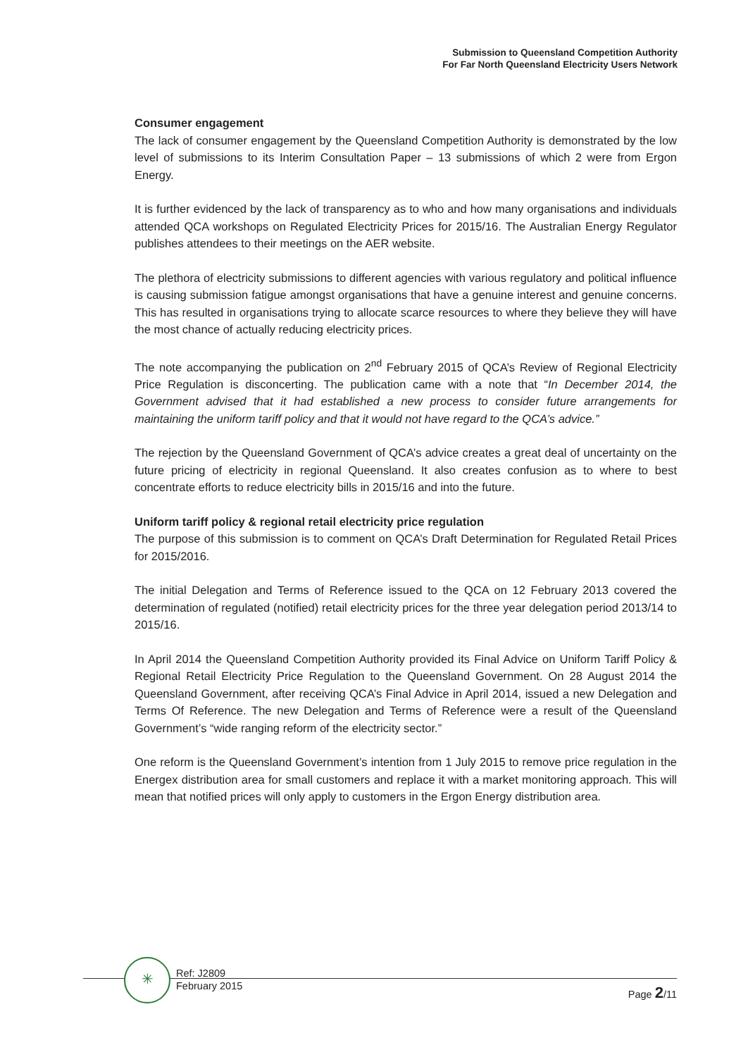Submission to Queensland Competition Authority
For Far North Queensland Electricity Users Network
Consumer engagement
The lack of consumer engagement by the Queensland Competition Authority is demonstrated by the low level of submissions to its Interim Consultation Paper – 13 submissions of which 2 were from Ergon Energy.
It is further evidenced by the lack of transparency as to who and how many organisations and individuals attended QCA workshops on Regulated Electricity Prices for 2015/16. The Australian Energy Regulator publishes attendees to their meetings on the AER website.
The plethora of electricity submissions to different agencies with various regulatory and political influence is causing submission fatigue amongst organisations that have a genuine interest and genuine concerns. This has resulted in organisations trying to allocate scarce resources to where they believe they will have the most chance of actually reducing electricity prices.
The note accompanying the publication on 2<sup>nd</sup> February 2015 of QCA’s Review of Regional Electricity Price Regulation is disconcerting. The publication came with a note that “In December 2014, the Government advised that it had established a new process to consider future arrangements for maintaining the uniform tariff policy and that it would not have regard to the QCA’s advice.”
The rejection by the Queensland Government of QCA’s advice creates a great deal of uncertainty on the future pricing of electricity in regional Queensland. It also creates confusion as to where to best concentrate efforts to reduce electricity bills in 2015/16 and into the future.
Uniform tariff policy & regional retail electricity price regulation
The purpose of this submission is to comment on QCA’s Draft Determination for Regulated Retail Prices for 2015/2016.
The initial Delegation and Terms of Reference issued to the QCA on 12 February 2013 covered the determination of regulated (notified) retail electricity prices for the three year delegation period 2013/14 to 2015/16.
In April 2014 the Queensland Competition Authority provided its Final Advice on Uniform Tariff Policy & Regional Retail Electricity Price Regulation to the Queensland Government. On 28 August 2014 the Queensland Government, after receiving QCA’s Final Advice in April 2014, issued a new Delegation and Terms Of Reference. The new Delegation and Terms of Reference were a result of the Queensland Government’s “wide ranging reform of the electricity sector.”
One reform is the Queensland Government’s intention from 1 July 2015 to remove price regulation in the Energex distribution area for small customers and replace it with a market monitoring approach. This will mean that notified prices will only apply to customers in the Ergon Energy distribution area.
✳
Ref: J2809
February 2015
Page 2/11